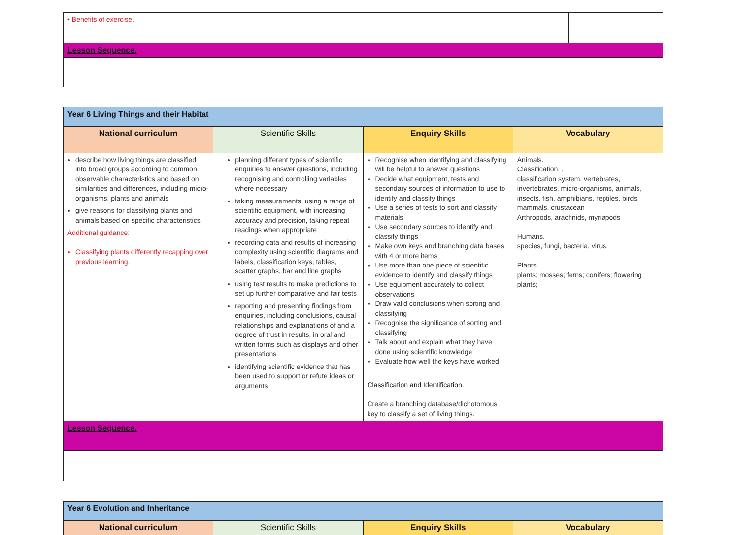| • Benefits of exercise. | | | |
| Lesson Sequence. | | | |
| Year 6 Living Things and their Habitat | | | |
| National curriculum | Scientific Skills | Enquiry Skills | Vocabulary |
| describe how living things are classified into broad groups according to common observable characteristics and based on similarities and differences, including micro-organisms, plants and animals give reasons for classifying plants and animals based on specific characteristics Additional guidance: Classifying plants differently recapping over previous learning. | planning different types of scientific enquiries to answer questions, including recognising and controlling variables where necessary taking measurements, using a range of scientific equipment, with increasing accuracy and precision, taking repeat readings when appropriate recording data and results of increasing complexity using scientific diagrams and labels, classification keys, tables, scatter graphs, bar and line graphs using test results to make predictions to set up further comparative and fair tests reporting and presenting findings from enquiries, including conclusions, causal relationships and explanations of and a degree of trust in results, in oral and written forms such as displays and other presentations identifying scientific evidence that has been used to support or refute ideas or arguments | Recognise when identifying and classifying will be helpful to answer questions Decide what equipment, tests and secondary sources of information to use to identify and classify things Use a series of tests to sort and classify materials Use secondary sources to identify and classify things Make own keys and branching data bases with 4 or more items Use more than one piece of scientific evidence to identify and classify things Use equipment accurately to collect observations Draw valid conclusions when sorting and classifying Recognise the significance of sorting and classifying Talk about and explain what they have done using scientific knowledge Evaluate how well the keys have worked Classification and Identification. Create a branching database/dichotomous key to classify a set of living things. | Animals. Classification, , classification system, vertebrates, invertebrates, micro-organisms, animals, insects, fish, amphibians, reptiles, birds, mammals, crustacean Arthropods, arachnids, myriapods Humans. species, fungi, bacteria, virus, Plants. plants; mosses; ferns; conifers; flowering plants; |
| Lesson Sequence. | | | |
| Year 6 Evolution and Inheritance | | | |
| National curriculum | Scientific Skills | Enquiry Skills | Vocabulary |